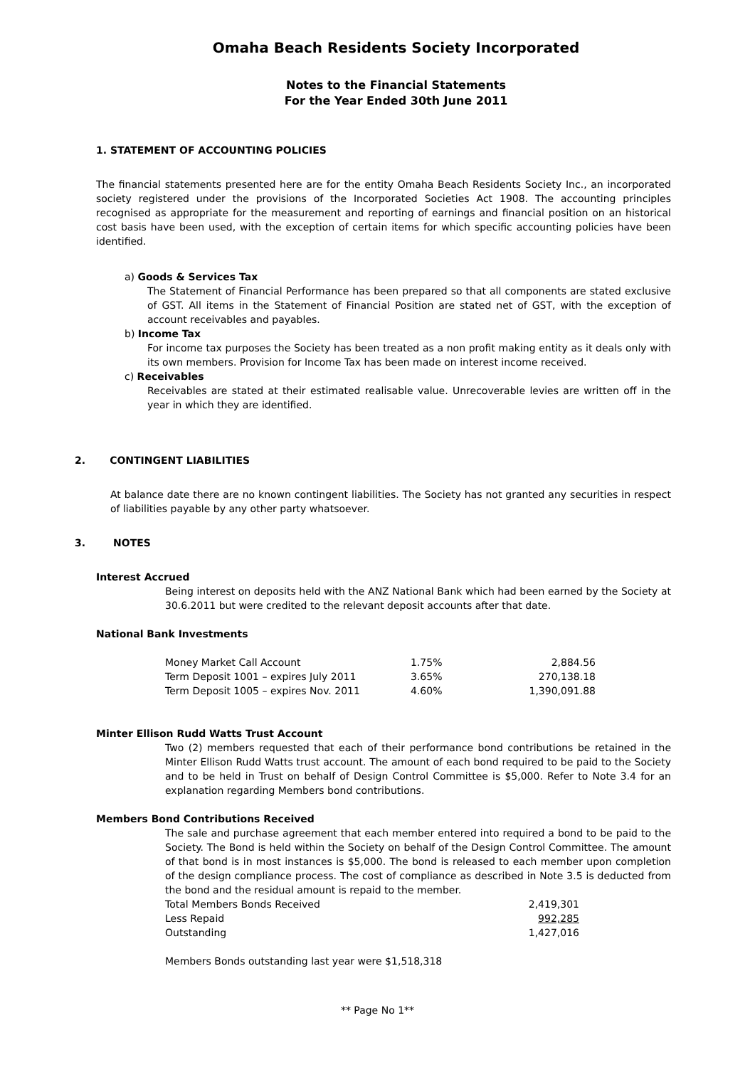Omaha Beach Residents Society Incorporated
Notes to the Financial Statements
For the Year Ended 30th June 2011
1. STATEMENT OF ACCOUNTING POLICIES
The financial statements presented here are for the entity Omaha Beach Residents Society Inc., an incorporated society registered under the provisions of the Incorporated Societies Act 1908. The accounting principles recognised as appropriate for the measurement and reporting of earnings and financial position on an historical cost basis have been used, with the exception of certain items for which specific accounting policies have been identified.
a) Goods & Services Tax
The Statement of Financial Performance has been prepared so that all components are stated exclusive of GST. All items in the Statement of Financial Position are stated net of GST, with the exception of account receivables and payables.
b) Income Tax
For income tax purposes the Society has been treated as a non profit making entity as it deals only with its own members. Provision for Income Tax has been made on interest income received.
c) Receivables
Receivables are stated at their estimated realisable value. Unrecoverable levies are written off in the year in which they are identified.
2. CONTINGENT LIABILITIES
At balance date there are no known contingent liabilities. The Society has not granted any securities in respect of liabilities payable by any other party whatsoever.
3. NOTES
Interest Accrued
Being interest on deposits held with the ANZ National Bank which had been earned by the Society at 30.6.2011 but were credited to the relevant deposit accounts after that date.
National Bank Investments
| Money Market Call Account | 1.75% | 2,884.56 |
| Term Deposit 1001 – expires July 2011 | 3.65% | 270,138.18 |
| Term Deposit 1005 – expires Nov. 2011 | 4.60% | 1,390,091.88 |
Minter Ellison Rudd Watts Trust Account
Two (2) members requested that each of their performance bond contributions be retained in the Minter Ellison Rudd Watts trust account. The amount of each bond required to be paid to the Society and to be held in Trust on behalf of Design Control Committee is $5,000. Refer to Note 3.4 for an explanation regarding Members bond contributions.
Members Bond Contributions Received
The sale and purchase agreement that each member entered into required a bond to be paid to the Society. The Bond is held within the Society on behalf of the Design Control Committee. The amount of that bond is in most instances is $5,000. The bond is released to each member upon completion of the design compliance process. The cost of compliance as described in Note 3.5 is deducted from the bond and the residual amount is repaid to the member.
| Total Members Bonds Received | 2,419,301 |
| Less Repaid | 992,285 |
| Outstanding | 1,427,016 |
Members Bonds outstanding last year were $1,518,318
** Page No 1**